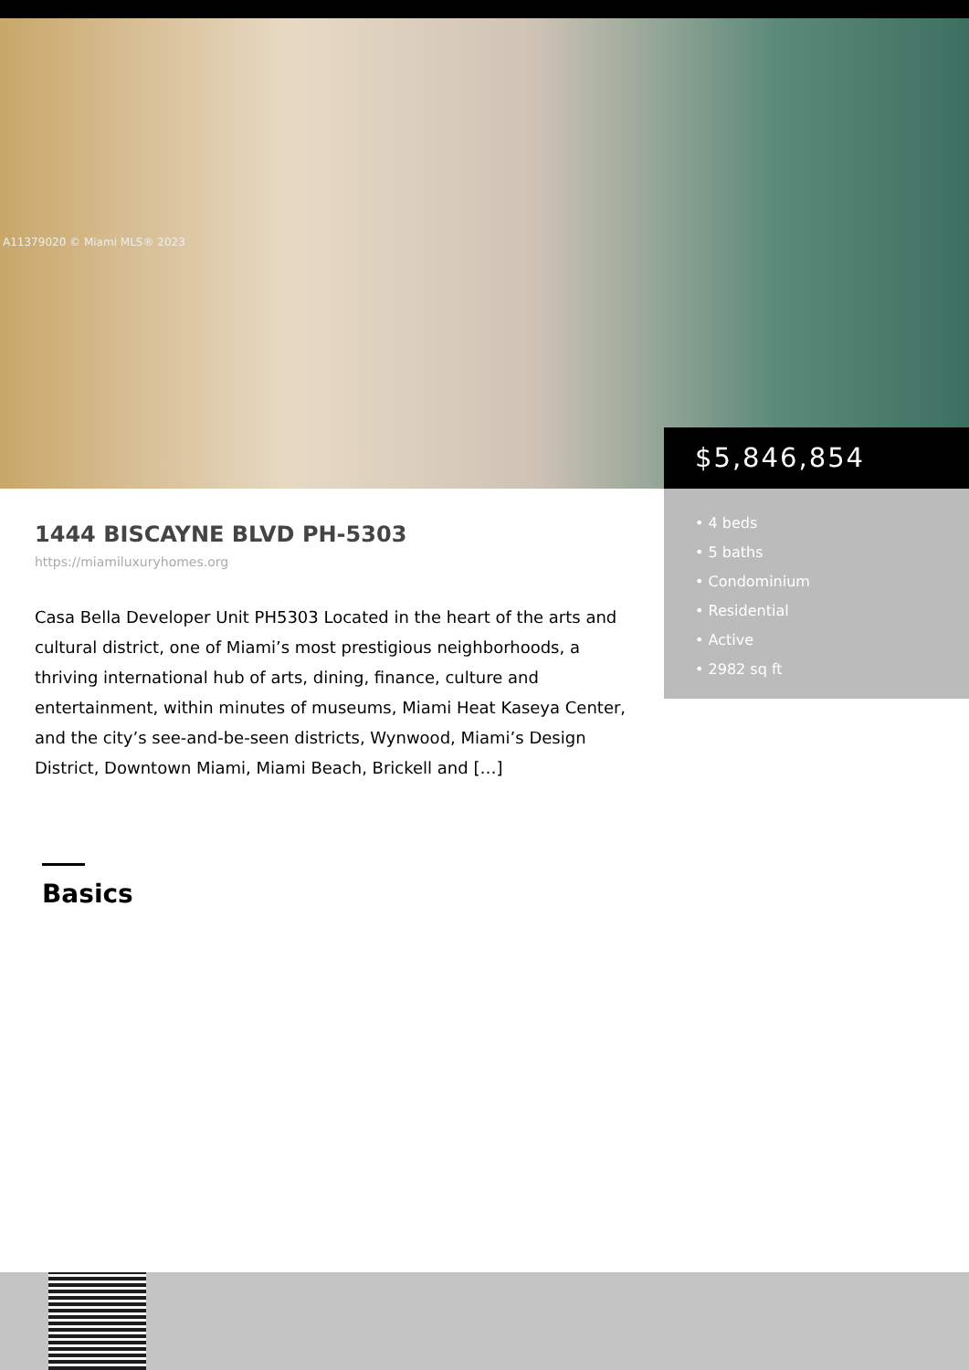A11379020 © Miami MLS® 2023
$5,846,854
• 4 beds
• 5 baths
• Condominium
• Residential
• Active
• 2982 sq ft
1444 BISCAYNE BLVD PH-5303
https://miamiluxuryhomes.org
Casa Bella Developer Unit PH5303 Located in the heart of the arts and cultural district, one of Miami’s most prestigious neighborhoods, a thriving international hub of arts, dining, finance, culture and entertainment, within minutes of museums, Miami Heat Kaseya Center, and the city’s see-and-be-seen districts, Wynwood, Miami’s Design District, Downtown Miami, Miami Beach, Brickell and […]
Basics